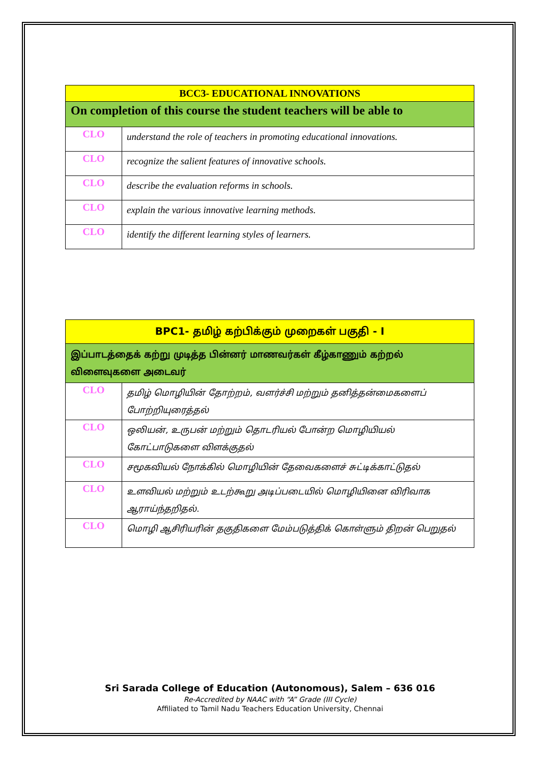| BCC3- EDUCATIONAL INNOVATIONS | |
| --- | --- |
| On completion of this course the student teachers will be able to | |
| CLO | understand the role of teachers in promoting educational innovations. |
| CLO | recognize the salient features of innovative schools. |
| CLO | describe the evaluation reforms in schools. |
| CLO | explain the various innovative learning methods. |
| CLO | identify the different learning styles of learners. |
| BPC1- தமிழ் கற்பிக்கும் முறைகள் பகுதி - I | |
| --- | --- |
| இப்பாடத்தைக் கற்று முடித்த பின்னர் மாணவர்கள் கீழ்காணும் கற்றல் விளைவுகளை அடைவர் | |
| CLO | தமிழ் மொழியின் தோற்றம், வளர்ச்சி மற்றும் தனித்தன்மைகளைப் போற்றியுரைத்தல் |
| CLO | ஒலியன், உருபன் மற்றும் தொடரியல் போன்ற மொழியியல் கோட்பாடுகளை விளக்குதல் |
| CLO | சமூகவியல் நோக்கில் மொழியின் தேவைகளைச் சுட்டிக்காட்டுதல் |
| CLO | உளவியல் மற்றும் உடற்கூறு அடிப்படையில் மொழியினை விரிவாக ஆராய்ந்தறிதல். |
| CLO | மொழி ஆசிரியரின் தகுதிகளை மேம்படுத்திக் கொள்ளும் திறன் பெறுதல் |
Sri Sarada College of Education (Autonomous), Salem – 636 016
Re-Accredited by NAAC with “A” Grade (III Cycle)
Affiliated to Tamil Nadu Teachers Education University, Chennai